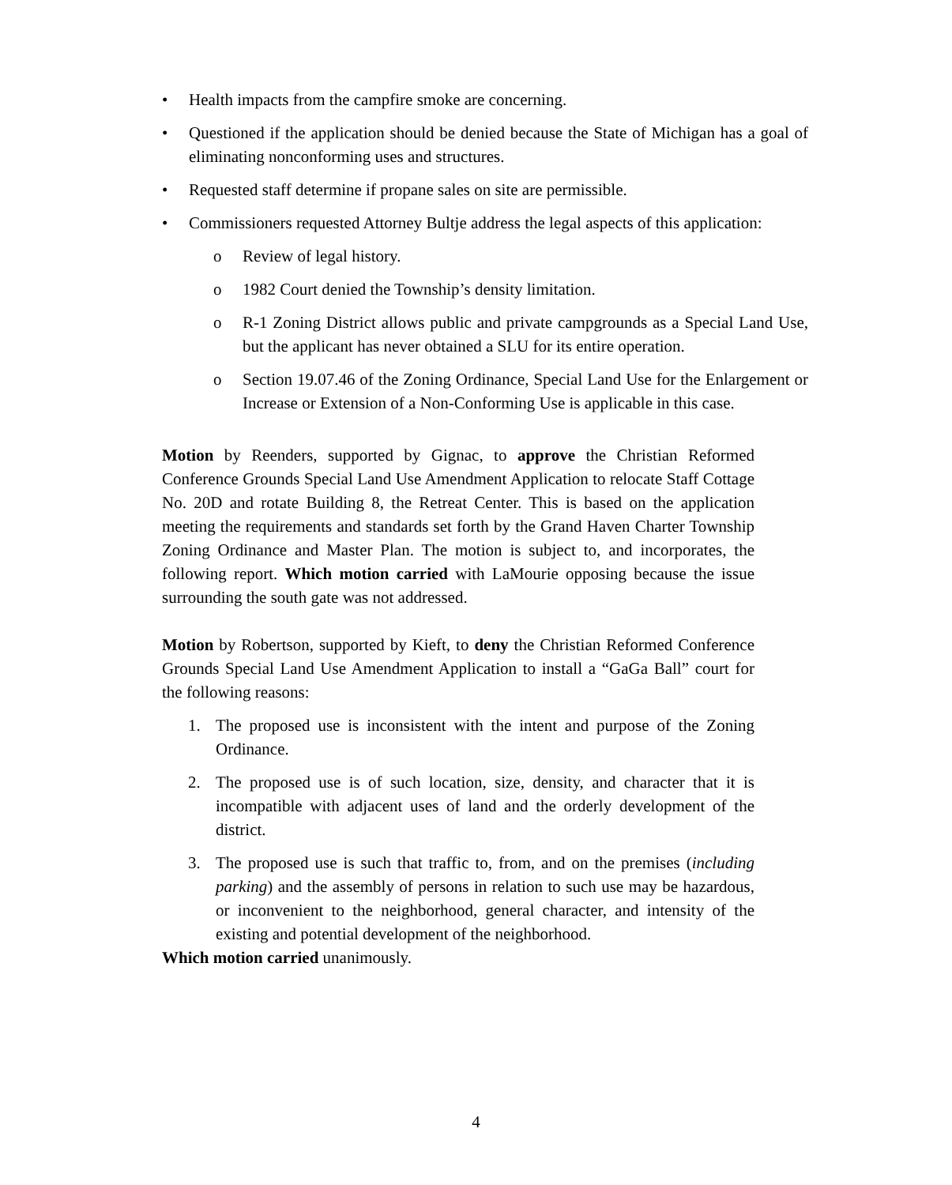• Health impacts from the campfire smoke are concerning.
• Questioned if the application should be denied because the State of Michigan has a goal of eliminating nonconforming uses and structures.
• Requested staff determine if propane sales on site are permissible.
• Commissioners requested Attorney Bultje address the legal aspects of this application:
o Review of legal history.
o 1982 Court denied the Township’s density limitation.
o R-1 Zoning District allows public and private campgrounds as a Special Land Use, but the applicant has never obtained a SLU for its entire operation.
o Section 19.07.46 of the Zoning Ordinance, Special Land Use for the Enlargement or Increase or Extension of a Non-Conforming Use is applicable in this case.
Motion by Reenders, supported by Gignac, to approve the Christian Reformed Conference Grounds Special Land Use Amendment Application to relocate Staff Cottage No. 20D and rotate Building 8, the Retreat Center. This is based on the application meeting the requirements and standards set forth by the Grand Haven Charter Township Zoning Ordinance and Master Plan. The motion is subject to, and incorporates, the following report. Which motion carried with LaMourie opposing because the issue surrounding the south gate was not addressed.
Motion by Robertson, supported by Kieft, to deny the Christian Reformed Conference Grounds Special Land Use Amendment Application to install a “GaGa Ball” court for the following reasons:
1. The proposed use is inconsistent with the intent and purpose of the Zoning Ordinance.
2. The proposed use is of such location, size, density, and character that it is incompatible with adjacent uses of land and the orderly development of the district.
3. The proposed use is such that traffic to, from, and on the premises (including parking) and the assembly of persons in relation to such use may be hazardous, or inconvenient to the neighborhood, general character, and intensity of the existing and potential development of the neighborhood.
Which motion carried unanimously.
4